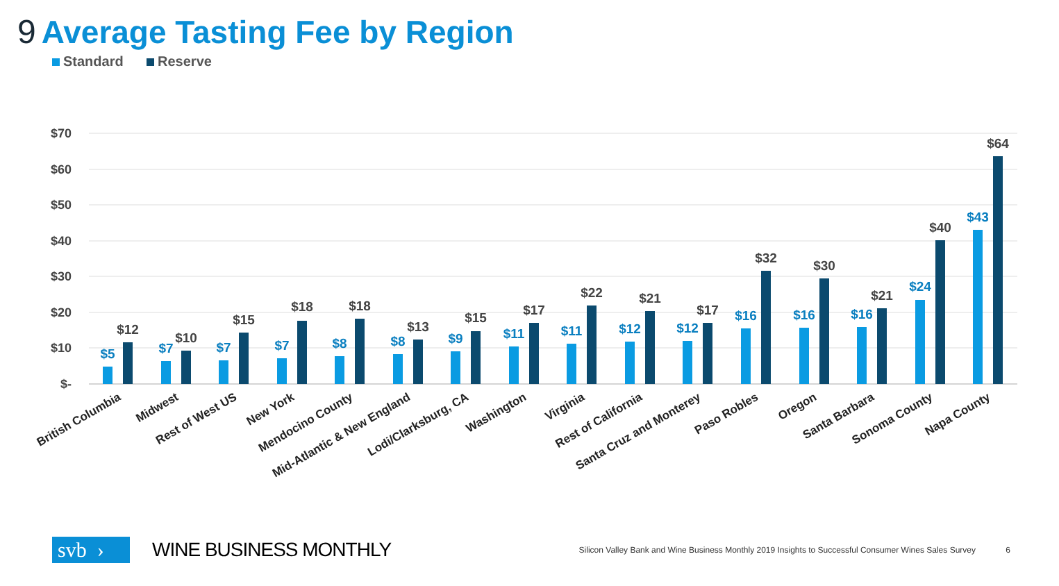9 Average Tasting Fee by Region
Standard Reserve
$70
$60
$50
$40
$30
$20
$10
$-
$5
$12
$7
$10
$7
$15
$7
$18
$8
$18
$8
$13
$9
$15
$11
$17
$11
$22
$12
$21
$12
$17
$16
$32
$16
$30
$16
$21
$24
$40
$43
$64
British Columbia
Midwest
Rest of West US
New York
Mendocino County
Mid-Atlantic & New England
Lodi/Clarksburg, CA
Washington
Virginia
Rest of California
Santa Cruz and Monterey
Paso Robles
Oregon
Santa Barbara
Sonoma County
Napa County
svb ›
WINE BUSINESS MONTHLY
Silicon Valley Bank and Wine Business Monthly 2019 Insights to Successful Consumer Wines Sales Survey 6